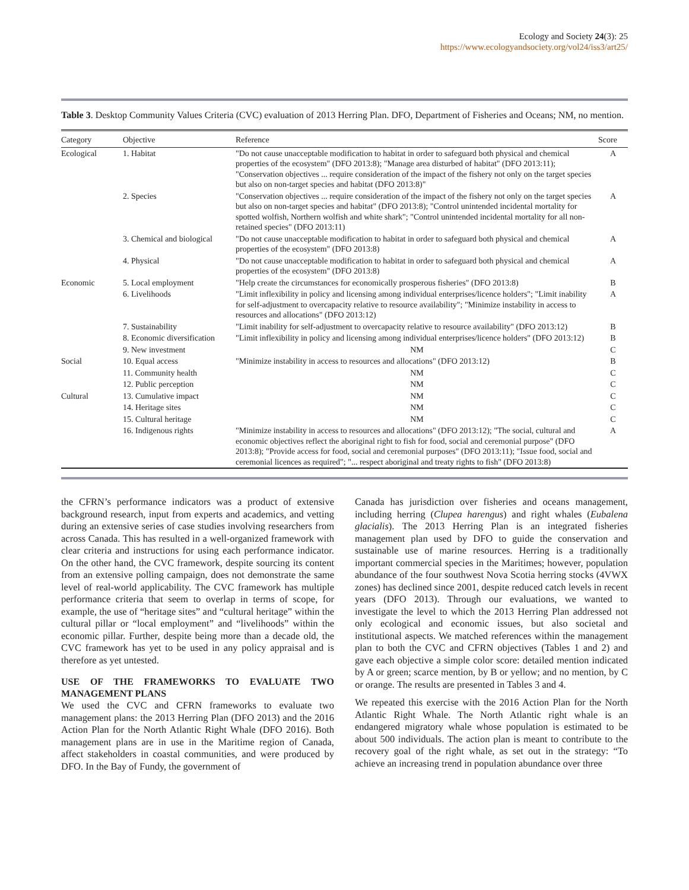Ecology and Society 24(3): 25
https://www.ecologyandsociety.org/vol24/iss3/art25/
Table 3. Desktop Community Values Criteria (CVC) evaluation of 2013 Herring Plan. DFO, Department of Fisheries and Oceans; NM, no mention.
| Category | Objective | Reference | Score |
| --- | --- | --- | --- |
| Ecological | 1. Habitat | "Do not cause unacceptable modification to habitat in order to safeguard both physical and chemical properties of the ecosystem" (DFO 2013:8); "Manage area disturbed of habitat" (DFO 2013:11); "Conservation objectives ... require consideration of the impact of the fishery not only on the target species but also on non-target species and habitat (DFO 2013:8)" | A |
| | 2. Species | "Conservation objectives ... require consideration of the impact of the fishery not only on the target species but also on non-target species and habitat" (DFO 2013:8); "Control unintended incidental mortality for spotted wolfish, Northern wolfish and white shark"; "Control unintended incidental mortality for all non-retained species" (DFO 2013:11) | A |
| | 3. Chemical and biological | "Do not cause unacceptable modification to habitat in order to safeguard both physical and chemical properties of the ecosystem" (DFO 2013:8) | A |
| | 4. Physical | "Do not cause unacceptable modification to habitat in order to safeguard both physical and chemical properties of the ecosystem" (DFO 2013:8) | A |
| Economic | 5. Local employment | "Help create the circumstances for economically prosperous fisheries" (DFO 2013:8) | B |
| | 6. Livelihoods | "Limit inflexibility in policy and licensing among individual enterprises/licence holders"; "Limit inability for self-adjustment to overcapacity relative to resource availability"; "Minimize instability in access to resources and allocations" (DFO 2013:12) | A |
| | 7. Sustainability | "Limit inability for self-adjustment to overcapacity relative to resource availability" (DFO 2013:12) | B |
| | 8. Economic diversification | "Limit inflexibility in policy and licensing among individual enterprises/licence holders" (DFO 2013:12) | B |
| | 9. New investment | NM | C |
| Social | 10. Equal access | "Minimize instability in access to resources and allocations" (DFO 2013:12) | B |
| | 11. Community health | NM | C |
| | 12. Public perception | NM | C |
| Cultural | 13. Cumulative impact | NM | C |
| | 14. Heritage sites | NM | C |
| | 15. Cultural heritage | NM | C |
| | 16. Indigenous rights | "Minimize instability in access to resources and allocations" (DFO 2013:12); "The social, cultural and economic objectives reflect the aboriginal right to fish for food, social and ceremonial purpose" (DFO 2013:8); "Provide access for food, social and ceremonial purposes" (DFO 2013:11); "Issue food, social and ceremonial licences as required"; "... respect aboriginal and treaty rights to fish" (DFO 2013:8) | A |
the CFRN’s performance indicators was a product of extensive background research, input from experts and academics, and vetting during an extensive series of case studies involving researchers from across Canada. This has resulted in a well-organized framework with clear criteria and instructions for using each performance indicator. On the other hand, the CVC framework, despite sourcing its content from an extensive polling campaign, does not demonstrate the same level of real-world applicability. The CVC framework has multiple performance criteria that seem to overlap in terms of scope, for example, the use of “heritage sites” and “cultural heritage” within the cultural pillar or “local employment” and “livelihoods” within the economic pillar. Further, despite being more than a decade old, the CVC framework has yet to be used in any policy appraisal and is therefore as yet untested.
USE OF THE FRAMEWORKS TO EVALUATE TWO MANAGEMENT PLANS
We used the CVC and CFRN frameworks to evaluate two management plans: the 2013 Herring Plan (DFO 2013) and the 2016 Action Plan for the North Atlantic Right Whale (DFO 2016). Both management plans are in use in the Maritime region of Canada, affect stakeholders in coastal communities, and were produced by DFO. In the Bay of Fundy, the government of
Canada has jurisdiction over fisheries and oceans management, including herring (Clupea harengus) and right whales (Eubalena glacialis). The 2013 Herring Plan is an integrated fisheries management plan used by DFO to guide the conservation and sustainable use of marine resources. Herring is a traditionally important commercial species in the Maritimes; however, population abundance of the four southwest Nova Scotia herring stocks (4VWX zones) has declined since 2001, despite reduced catch levels in recent years (DFO 2013). Through our evaluations, we wanted to investigate the level to which the 2013 Herring Plan addressed not only ecological and economic issues, but also societal and institutional aspects. We matched references within the management plan to both the CVC and CFRN objectives (Tables 1 and 2) and gave each objective a simple color score: detailed mention indicated by A or green; scarce mention, by B or yellow; and no mention, by C or orange. The results are presented in Tables 3 and 4.
We repeated this exercise with the 2016 Action Plan for the North Atlantic Right Whale. The North Atlantic right whale is an endangered migratory whale whose population is estimated to be about 500 individuals. The action plan is meant to contribute to the recovery goal of the right whale, as set out in the strategy: “To achieve an increasing trend in population abundance over three